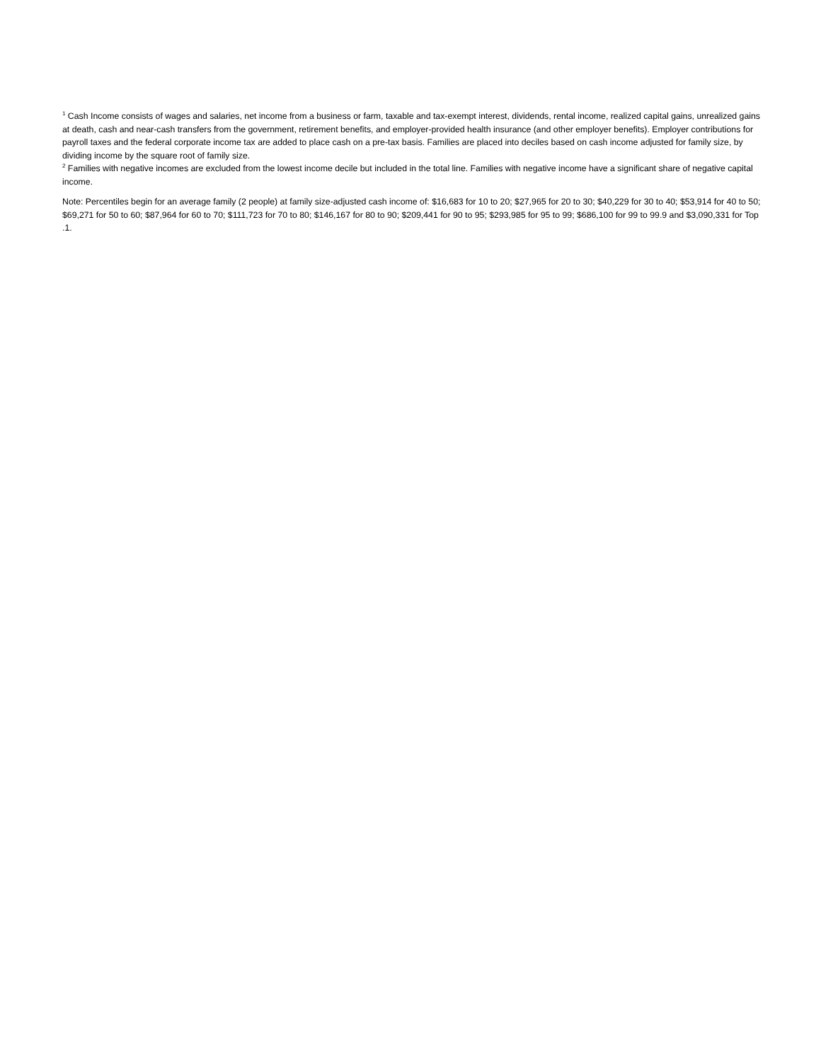<sup>1</sup> Cash Income consists of wages and salaries, net income from a business or farm, taxable and tax-exempt interest, dividends, rental income, realized capital gains, unrealized gains at death, cash and near-cash transfers from the government, retirement benefits, and employer-provided health insurance (and other employer benefits). Employer contributions for payroll taxes and the federal corporate income tax are added to place cash on a pre-tax basis. Families are placed into deciles based on cash income adjusted for family size, by dividing income by the square root of family size.
<sup>2</sup> Families with negative incomes are excluded from the lowest income decile but included in the total line. Families with negative income have a significant share of negative capital income.
Note: Percentiles begin for an average family (2 people) at family size-adjusted cash income of: $16,683 for 10 to 20; $27,965 for 20 to 30; $40,229 for 30 to 40; $53,914 for 40 to 50; $69,271 for 50 to 60; $87,964 for 60 to 70; $111,723 for 70 to 80; $146,167 for 80 to 90; $209,441 for 90 to 95; $293,985 for 95 to 99; $686,100 for 99 to 99.9 and $3,090,331 for Top .1.